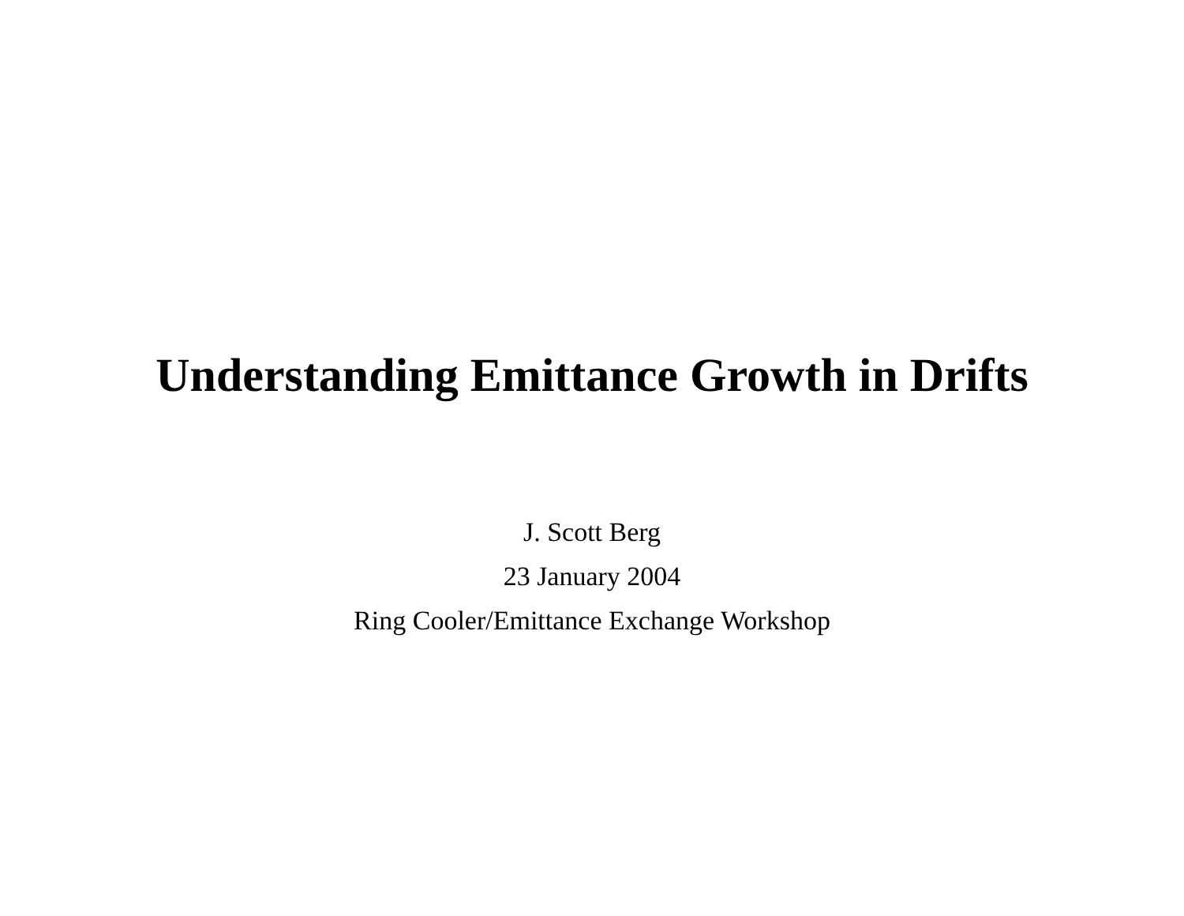Understanding Emittance Growth in Drifts
J. Scott Berg
23 January 2004
Ring Cooler/Emittance Exchange Workshop